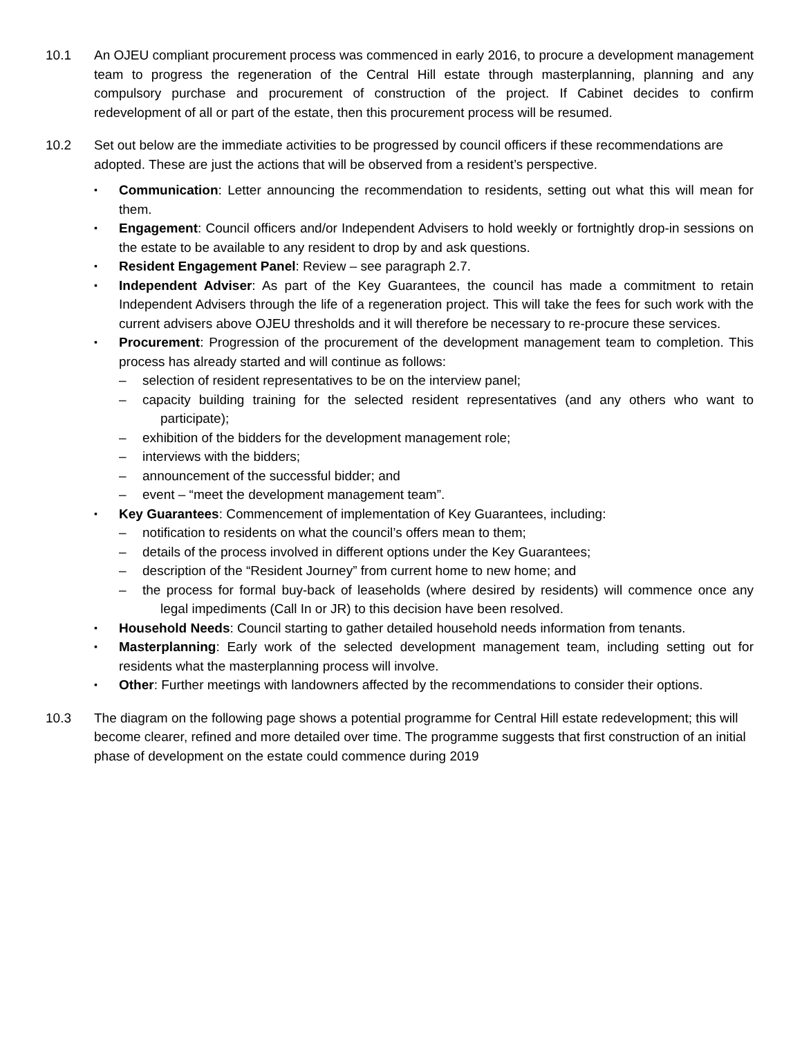10.1 An OJEU compliant procurement process was commenced in early 2016, to procure a development management team to progress the regeneration of the Central Hill estate through masterplanning, planning and any compulsory purchase and procurement of construction of the project. If Cabinet decides to confirm redevelopment of all or part of the estate, then this procurement process will be resumed.
10.2 Set out below are the immediate activities to be progressed by council officers if these recommendations are adopted. These are just the actions that will be observed from a resident’s perspective.
▪ Communication: Letter announcing the recommendation to residents, setting out what this will mean for them.
▪ Engagement: Council officers and/or Independent Advisers to hold weekly or fortnightly drop-in sessions on the estate to be available to any resident to drop by and ask questions.
▪ Resident Engagement Panel: Review – see paragraph 2.7.
▪ Independent Adviser: As part of the Key Guarantees, the council has made a commitment to retain Independent Advisers through the life of a regeneration project. This will take the fees for such work with the current advisers above OJEU thresholds and it will therefore be necessary to re-procure these services.
▪ Procurement: Progression of the procurement of the development management team to completion. This process has already started and will continue as follows:
– selection of resident representatives to be on the interview panel;
– capacity building training for the selected resident representatives (and any others who want to participate);
– exhibition of the bidders for the development management role;
– interviews with the bidders;
– announcement of the successful bidder; and
– event – “meet the development management team”.
▪ Key Guarantees: Commencement of implementation of Key Guarantees, including:
– notification to residents on what the council’s offers mean to them;
– details of the process involved in different options under the Key Guarantees;
– description of the “Resident Journey” from current home to new home; and
– the process for formal buy-back of leaseholds (where desired by residents) will commence once any legal impediments (Call In or JR) to this decision have been resolved.
▪ Household Needs: Council starting to gather detailed household needs information from tenants.
▪ Masterplanning: Early work of the selected development management team, including setting out for residents what the masterplanning process will involve.
▪ Other: Further meetings with landowners affected by the recommendations to consider their options.
10.3 The diagram on the following page shows a potential programme for Central Hill estate redevelopment; this will become clearer, refined and more detailed over time. The programme suggests that first construction of an initial phase of development on the estate could commence during 2019